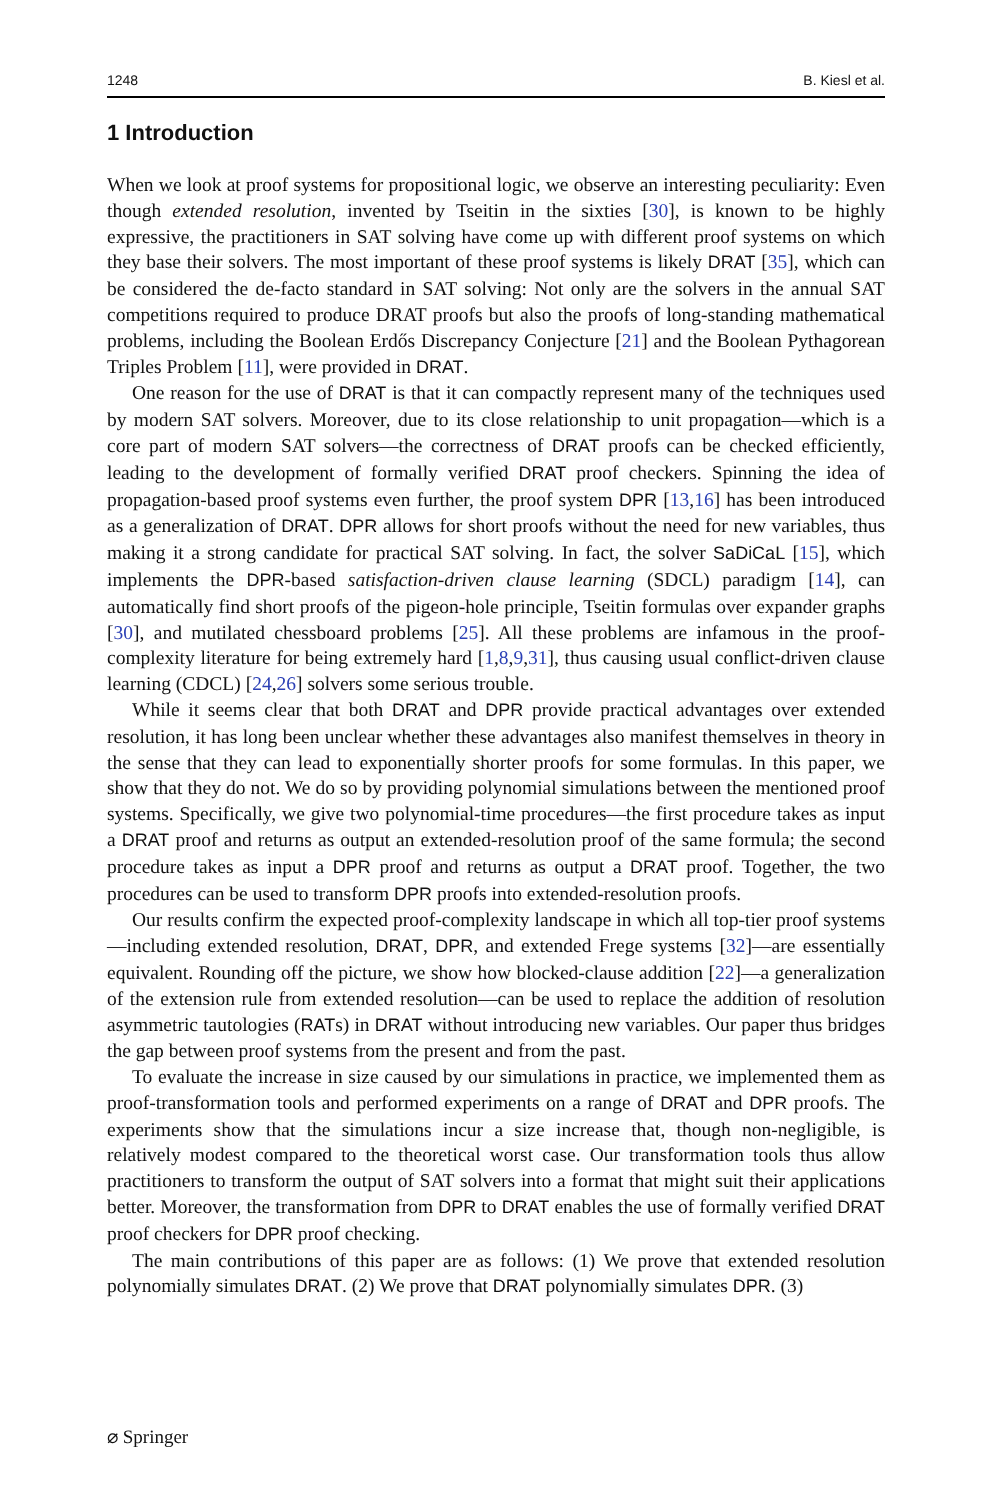1248 B. Kiesl et al.
1 Introduction
When we look at proof systems for propositional logic, we observe an interesting peculiarity: Even though extended resolution, invented by Tseitin in the sixties [30], is known to be highly expressive, the practitioners in SAT solving have come up with different proof systems on which they base their solvers. The most important of these proof systems is likely DRAT [35], which can be considered the de-facto standard in SAT solving: Not only are the solvers in the annual SAT competitions required to produce DRAT proofs but also the proofs of long-standing mathematical problems, including the Boolean Erdős Discrepancy Conjecture [21] and the Boolean Pythagorean Triples Problem [11], were provided in DRAT.
One reason for the use of DRAT is that it can compactly represent many of the techniques used by modern SAT solvers. Moreover, due to its close relationship to unit propagation—which is a core part of modern SAT solvers—the correctness of DRAT proofs can be checked efficiently, leading to the development of formally verified DRAT proof checkers. Spinning the idea of propagation-based proof systems even further, the proof system DPR [13,16] has been introduced as a generalization of DRAT. DPR allows for short proofs without the need for new variables, thus making it a strong candidate for practical SAT solving. In fact, the solver SaDiCaL [15], which implements the DPR-based satisfaction-driven clause learning (SDCL) paradigm [14], can automatically find short proofs of the pigeon-hole principle, Tseitin formulas over expander graphs [30], and mutilated chessboard problems [25]. All these problems are infamous in the proof-complexity literature for being extremely hard [1,8,9,31], thus causing usual conflict-driven clause learning (CDCL) [24,26] solvers some serious trouble.
While it seems clear that both DRAT and DPR provide practical advantages over extended resolution, it has long been unclear whether these advantages also manifest themselves in theory in the sense that they can lead to exponentially shorter proofs for some formulas. In this paper, we show that they do not. We do so by providing polynomial simulations between the mentioned proof systems. Specifically, we give two polynomial-time procedures—the first procedure takes as input a DRAT proof and returns as output an extended-resolution proof of the same formula; the second procedure takes as input a DPR proof and returns as output a DRAT proof. Together, the two procedures can be used to transform DPR proofs into extended-resolution proofs.
Our results confirm the expected proof-complexity landscape in which all top-tier proof systems—including extended resolution, DRAT, DPR, and extended Frege systems [32]—are essentially equivalent. Rounding off the picture, we show how blocked-clause addition [22]—a generalization of the extension rule from extended resolution—can be used to replace the addition of resolution asymmetric tautologies (RATs) in DRAT without introducing new variables. Our paper thus bridges the gap between proof systems from the present and from the past.
To evaluate the increase in size caused by our simulations in practice, we implemented them as proof-transformation tools and performed experiments on a range of DRAT and DPR proofs. The experiments show that the simulations incur a size increase that, though non-negligible, is relatively modest compared to the theoretical worst case. Our transformation tools thus allow practitioners to transform the output of SAT solvers into a format that might suit their applications better. Moreover, the transformation from DPR to DRAT enables the use of formally verified DRAT proof checkers for DPR proof checking.
The main contributions of this paper are as follows: (1) We prove that extended resolution polynomially simulates DRAT. (2) We prove that DRAT polynomially simulates DPR. (3)
⌀ Springer